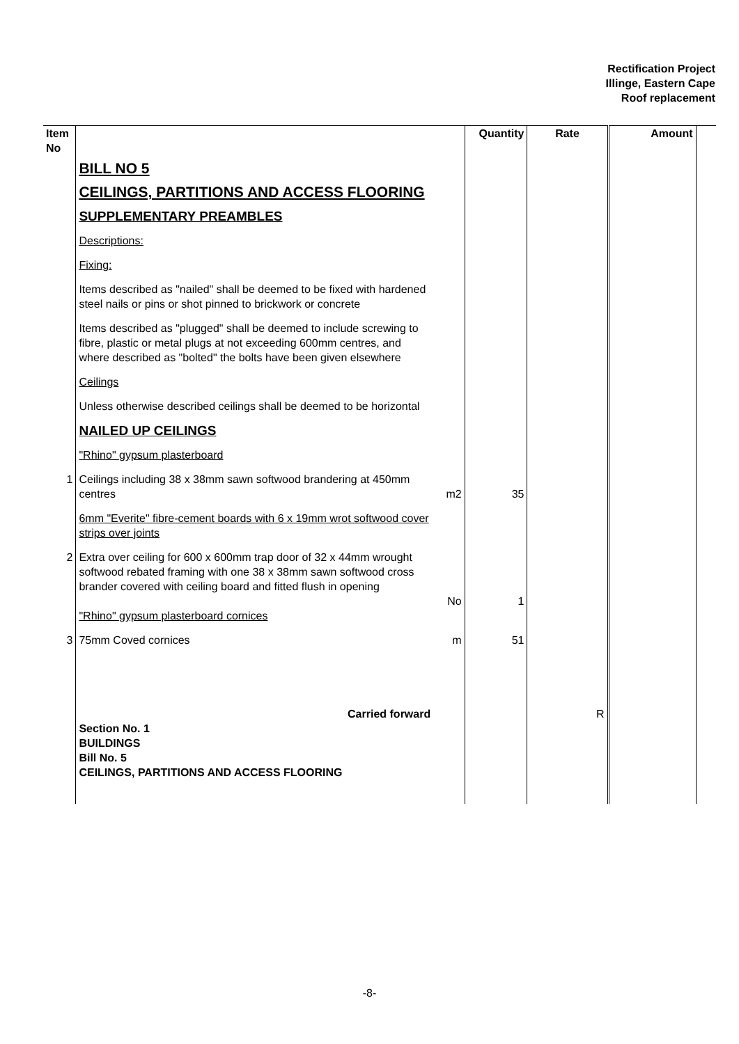Rectification Project
Illinge, Eastern Cape
Roof replacement
| Item No | | | Quantity | Rate | Amount | |
| --- | --- | --- | --- | --- | --- | --- |
| | BILL NO 5 CEILINGS, PARTITIONS AND ACCESS FLOORING SUPPLEMENTARY PREAMBLES Descriptions: Fixing: Items described as "nailed" shall be deemed to be fixed with hardened steel nails or pins or shot pinned to brickwork or concrete Items described as "plugged" shall be deemed to include screwing to fibre, plastic or metal plugs at not exceeding 600mm centres, and where described as "bolted" the bolts have been given elsewhere Ceilings Unless otherwise described ceilings shall be deemed to be horizontal NAILED UP CEILINGS "Rhino" gypsum plasterboard | | | | | |
| 1 | Ceilings including 38 x 38mm sawn softwood brandering at 450mm centres | m2 | 35 | | | |
| | 6mm "Everite" fibre-cement boards with 6 x 19mm wrot softwood cover strips over joints | | | | | |
| 2 | Extra over ceiling for 600 x 600mm trap door of 32 x 44mm wrought softwood rebated framing with one 38 x 38mm sawn softwood cross brander covered with ceiling board and fitted flush in opening | No | 1 | | | |
| | "Rhino" gypsum plasterboard cornices | | | | | |
| 3 | 75mm Coved cornices | m | 51 | | | |
| | Carried forward Section No. 1 BUILDINGS Bill No. 5 CEILINGS, PARTITIONS AND ACCESS FLOORING | | | R | | |
-8-